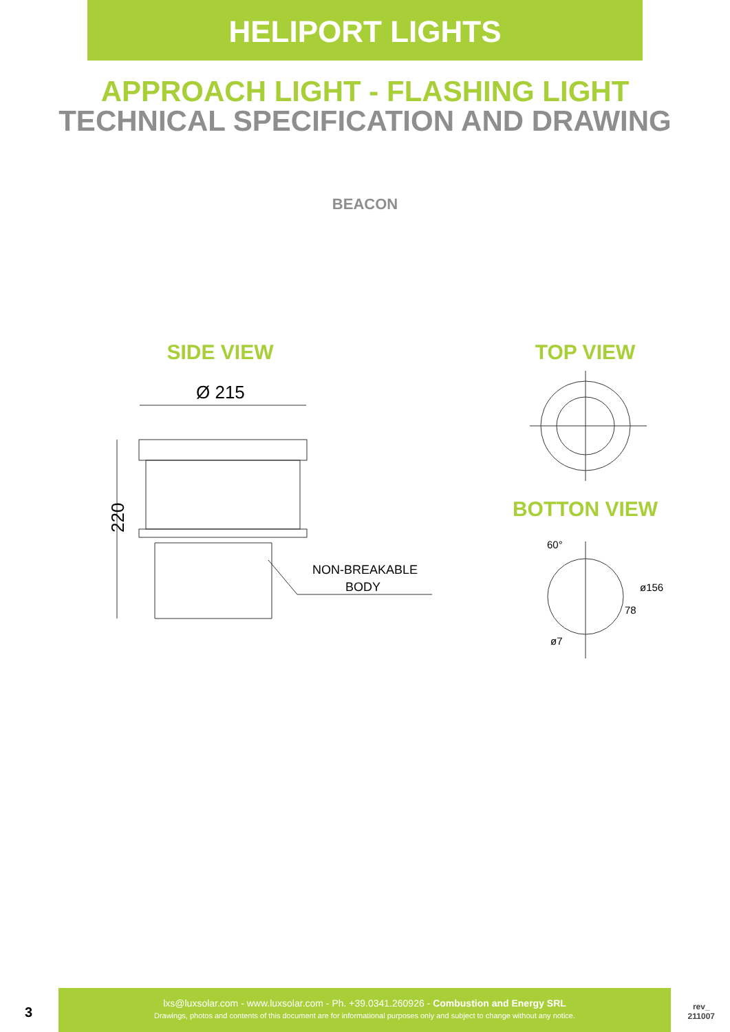HELIPORT LIGHTS
APPROACH LIGHT - FLASHING LIGHT
TECHNICAL SPECIFICATION AND DRAWING
BEACON
SIDE VIEW
Ø 215
220
NON-BREAKABLE
BODY
TOP VIEW
BOTTON VIEW
60°
ø156
78
ø7
3
lxs@luxsolar.com - www.luxsolar.com - Ph. +39.0341.260926 - Combustion and Energy SRL
Drawings, photos and contents of this document are for informational purposes only and subject to change without any notice.
rev_
211007